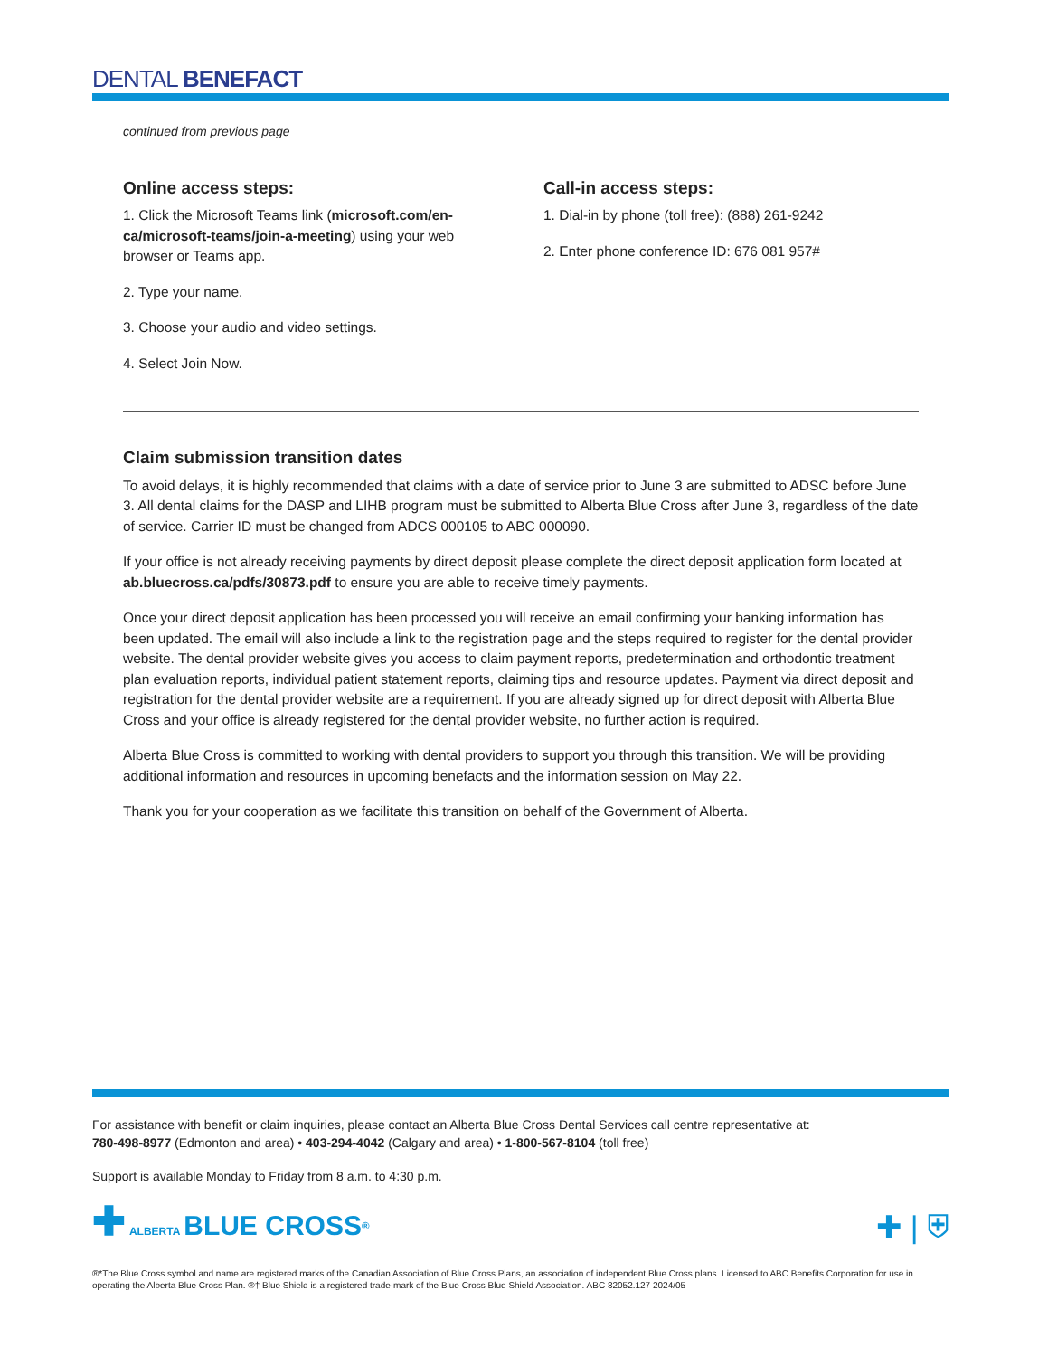DENTAL BENEFACT
continued from previous page
Online access steps:
1. Click the Microsoft Teams link (microsoft.com/en-ca/microsoft-teams/join-a-meeting) using your web browser or Teams app.
2. Type your name.
3. Choose your audio and video settings.
4. Select Join Now.
Call-in access steps:
1. Dial-in by phone (toll free): (888) 261-9242
2. Enter phone conference ID: 676 081 957#
Claim submission transition dates
To avoid delays, it is highly recommended that claims with a date of service prior to June 3 are submitted to ADSC before June 3. All dental claims for the DASP and LIHB program must be submitted to Alberta Blue Cross after June 3, regardless of the date of service. Carrier ID must be changed from ADCS 000105 to ABC 000090.
If your office is not already receiving payments by direct deposit please complete the direct deposit application form located at ab.bluecross.ca/pdfs/30873.pdf to ensure you are able to receive timely payments.
Once your direct deposit application has been processed you will receive an email confirming your banking information has been updated. The email will also include a link to the registration page and the steps required to register for the dental provider website. The dental provider website gives you access to claim payment reports, predetermination and orthodontic treatment plan evaluation reports, individual patient statement reports, claiming tips and resource updates. Payment via direct deposit and registration for the dental provider website are a requirement. If you are already signed up for direct deposit with Alberta Blue Cross and your office is already registered for the dental provider website, no further action is required.
Alberta Blue Cross is committed to working with dental providers to support you through this transition. We will be providing additional information and resources in upcoming benefacts and the information session on May 22.
Thank you for your cooperation as we facilitate this transition on behalf of the Government of Alberta.
For assistance with benefit or claim inquiries, please contact an Alberta Blue Cross Dental Services call centre representative at:
780-498-8977 (Edmonton and area) • 403-294-4042 (Calgary and area) • 1-800-567-8104 (toll free)
Support is available Monday to Friday from 8 a.m. to 4:30 p.m.
✚ ALBERTA BLUE CROSS<sup>®</sup>
✚ | ⛨
®*The Blue Cross symbol and name are registered marks of the Canadian Association of Blue Cross Plans, an association of independent Blue Cross plans. Licensed to ABC Benefits Corporation for use in operating the Alberta Blue Cross Plan. ®† Blue Shield is a registered trade-mark of the Blue Cross Blue Shield Association. ABC 82052.127 2024/05